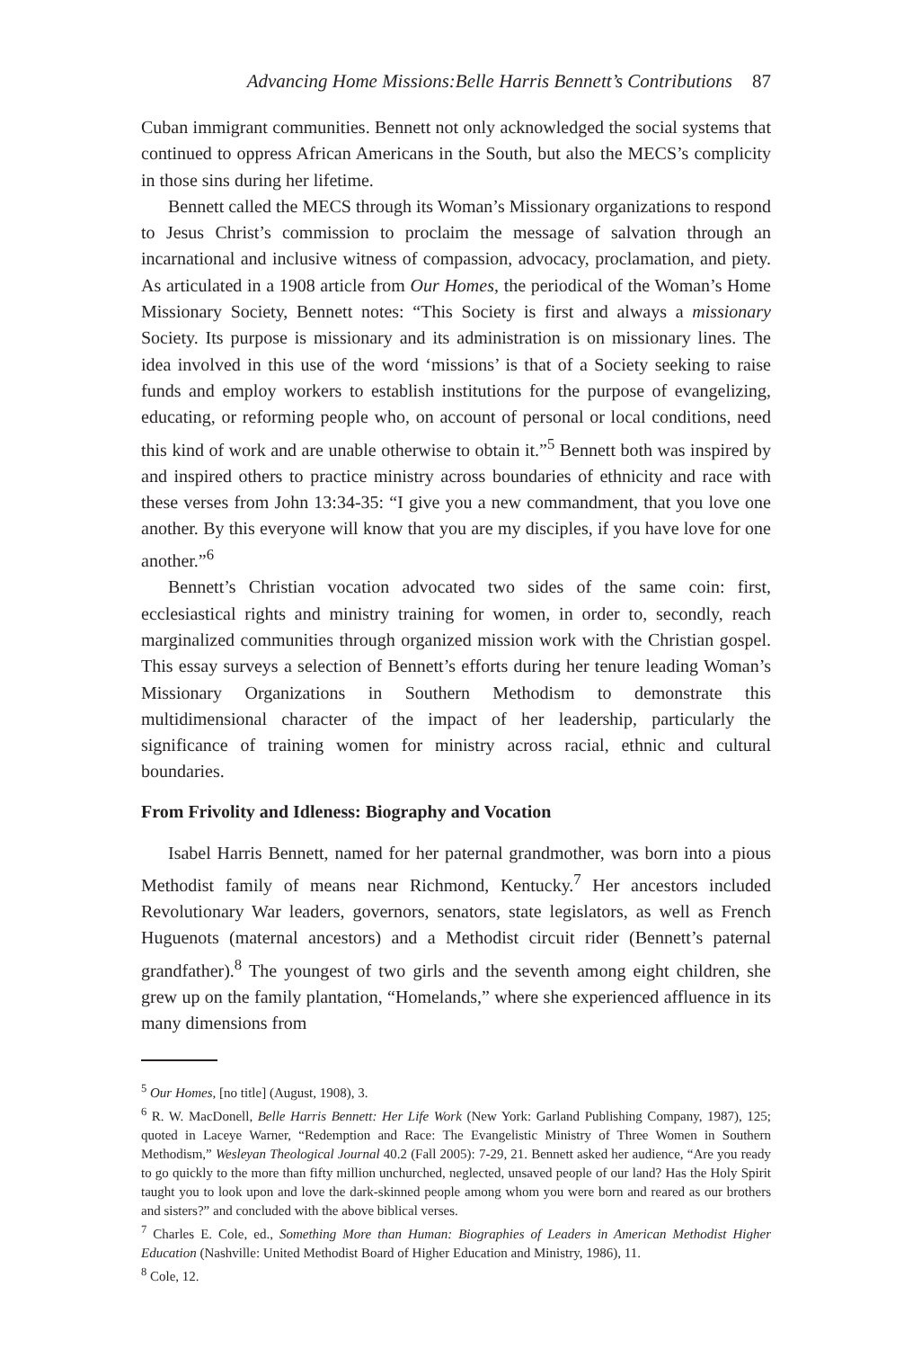Advancing Home Missions:Belle Harris Bennett’s Contributions 87
Cuban immigrant communities. Bennett not only acknowledged the social systems that continued to oppress African Americans in the South, but also the MECS’s complicity in those sins during her lifetime.
Bennett called the MECS through its Woman’s Missionary organizations to respond to Jesus Christ’s commission to proclaim the message of salvation through an incarnational and inclusive witness of compassion, advocacy, proclamation, and piety. As articulated in a 1908 article from Our Homes, the periodical of the Woman’s Home Missionary Society, Bennett notes: “This Society is first and always a missionary Society. Its purpose is missionary and its administration is on missionary lines. The idea involved in this use of the word ‘missions’ is that of a Society seeking to raise funds and employ workers to establish institutions for the purpose of evangelizing, educating, or reforming people who, on account of personal or local conditions, need this kind of work and are unable otherwise to obtain it.”<sup>5</sup> Bennett both was inspired by and inspired others to practice ministry across boundaries of ethnicity and race with these verses from John 13:34-35: “I give you a new commandment, that you love one another. By this everyone will know that you are my disciples, if you have love for one another.”<sup>6</sup>
Bennett’s Christian vocation advocated two sides of the same coin: first, ecclesiastical rights and ministry training for women, in order to, secondly, reach marginalized communities through organized mission work with the Christian gospel. This essay surveys a selection of Bennett’s efforts during her tenure leading Woman’s Missionary Organizations in Southern Methodism to demonstrate this multidimensional character of the impact of her leadership, particularly the significance of training women for ministry across racial, ethnic and cultural boundaries.
From Frivolity and Idleness: Biography and Vocation
Isabel Harris Bennett, named for her paternal grandmother, was born into a pious Methodist family of means near Richmond, Kentucky.<sup>7</sup> Her ancestors included Revolutionary War leaders, governors, senators, state legislators, as well as French Huguenots (maternal ancestors) and a Methodist circuit rider (Bennett’s paternal grandfather).<sup>8</sup> The youngest of two girls and the seventh among eight children, she grew up on the family plantation, “Homelands,” where she experienced affluence in its many dimensions from
<sup>5</sup> Our Homes, [no title] (August, 1908), 3.
<sup>6</sup> R. W. MacDonell, Belle Harris Bennett: Her Life Work (New York: Garland Publishing Company, 1987), 125; quoted in Laceye Warner, “Redemption and Race: The Evangelistic Ministry of Three Women in Southern Methodism,” Wesleyan Theological Journal 40.2 (Fall 2005): 7-29, 21. Bennett asked her audience, “Are you ready to go quickly to the more than fifty million unchurched, neglected, unsaved people of our land? Has the Holy Spirit taught you to look upon and love the dark-skinned people among whom you were born and reared as our brothers and sisters?” and concluded with the above biblical verses.
<sup>7</sup> Charles E. Cole, ed., Something More than Human: Biographies of Leaders in American Methodist Higher Education (Nashville: United Methodist Board of Higher Education and Ministry, 1986), 11.
<sup>8</sup> Cole, 12.